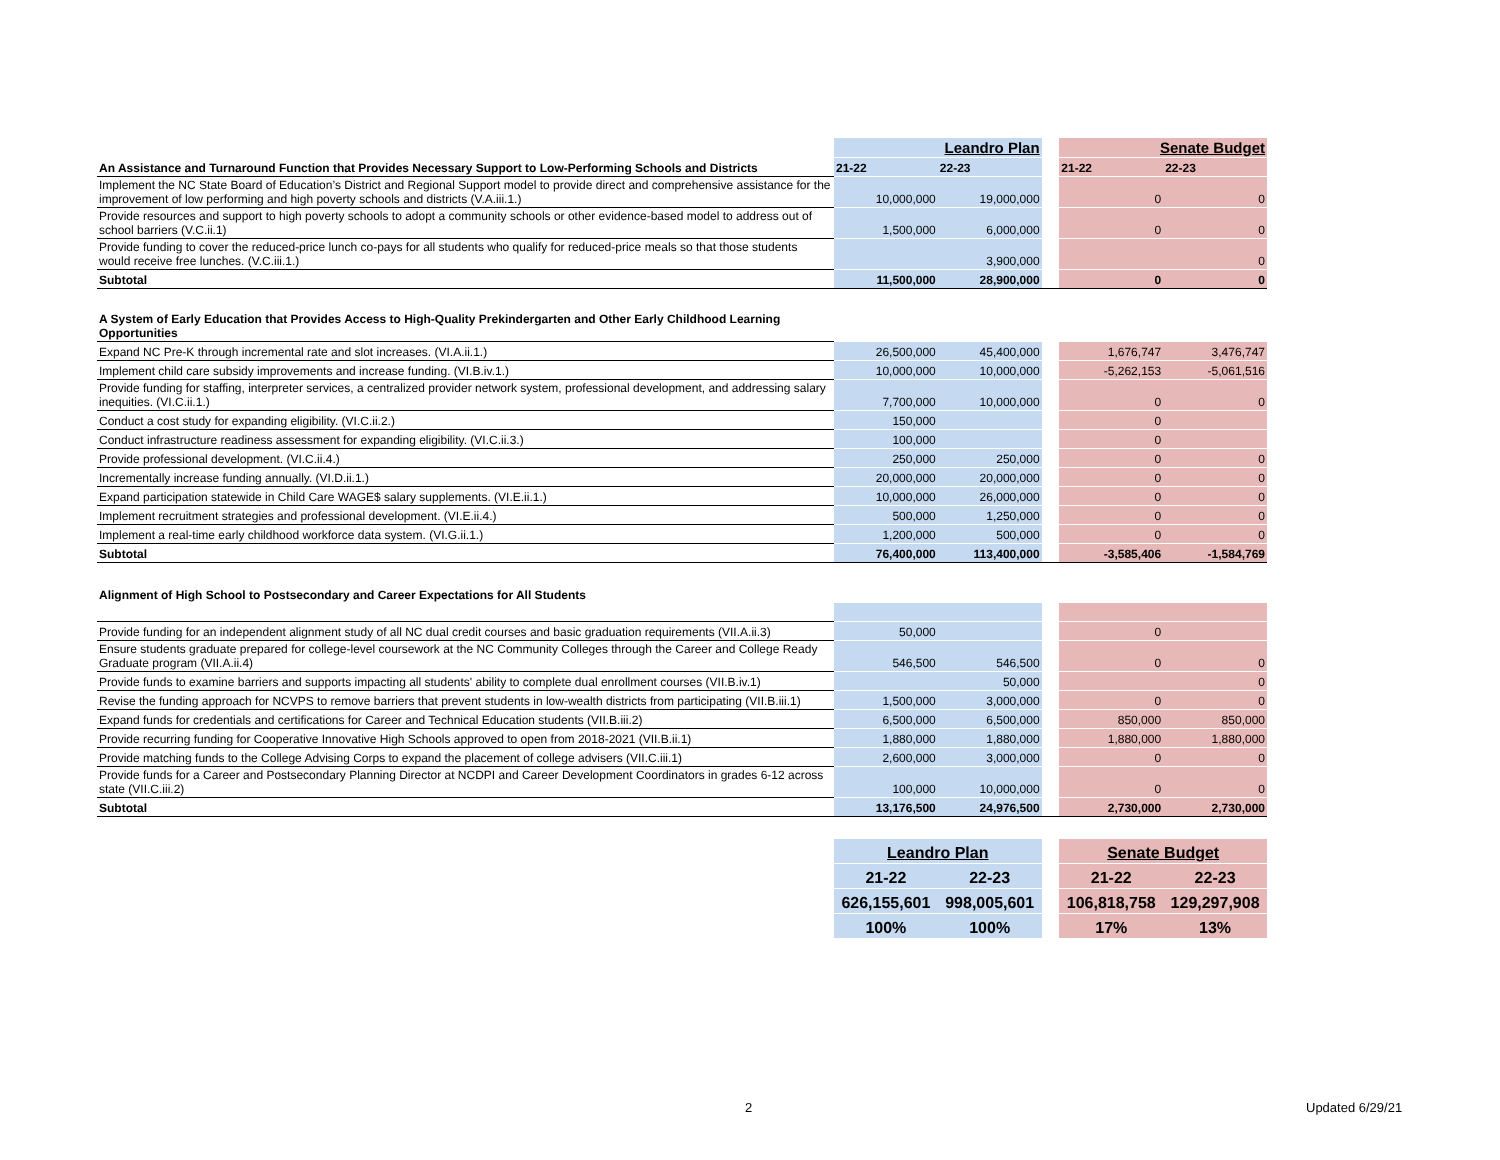| | Leandro Plan | | | Senate Budget | |
| An Assistance and Turnaround Function that Provides Necessary Support to Low-Performing Schools and Districts | 21-22 | 22-23 | | 21-22 | 22-23 |
| Implement the NC State Board of Education’s District and Regional Support model to provide direct and comprehensive assistance for the improvement of low performing and high poverty schools and districts (V.A.iii.1.) | 10,000,000 | 19,000,000 | | 0 | 0 |
| Provide resources and support to high poverty schools to adopt a community schools or other evidence-based model to address out of school barriers (V.C.ii.1) | 1,500,000 | 6,000,000 | | 0 | 0 |
| Provide funding to cover the reduced-price lunch co-pays for all students who qualify for reduced-price meals so that those students would receive free lunches. (V.C.iii.1.) | | 3,900,000 | | | 0 |
| Subtotal | 11,500,000 | 28,900,000 | | 0 | 0 |
| A System of Early Education that Provides Access to High-Quality Prekindergarten and Other Early Childhood Learning Opportunities | | | | | |
| Expand NC Pre-K through incremental rate and slot increases. (VI.A.ii.1.) | 26,500,000 | 45,400,000 | | 1,676,747 | 3,476,747 |
| Implement child care subsidy improvements and increase funding. (VI.B.iv.1.) | 10,000,000 | 10,000,000 | | -5,262,153 | -5,061,516 |
| Provide funding for staffing, interpreter services, a centralized provider network system, professional development, and addressing salary inequities. (VI.C.ii.1.) | 7,700,000 | 10,000,000 | | 0 | 0 |
| Conduct a cost study for expanding eligibility. (VI.C.ii.2.) | 150,000 | | | 0 | |
| Conduct infrastructure readiness assessment for expanding eligibility. (VI.C.ii.3.) | 100,000 | | | 0 | |
| Provide professional development. (VI.C.ii.4.) | 250,000 | 250,000 | | 0 | 0 |
| Incrementally increase funding annually. (VI.D.ii.1.) | 20,000,000 | 20,000,000 | | 0 | 0 |
| Expand participation statewide in Child Care WAGE$ salary supplements. (VI.E.ii.1.) | 10,000,000 | 26,000,000 | | 0 | 0 |
| Implement recruitment strategies and professional development. (VI.E.ii.4.) | 500,000 | 1,250,000 | | 0 | 0 |
| Implement a real-time early childhood workforce data system. (VI.G.ii.1.) | 1,200,000 | 500,000 | | 0 | 0 |
| Subtotal | 76,400,000 | 113,400,000 | | -3,585,406 | -1,584,769 |
| Alignment of High School to Postsecondary and Career Expectations for All Students | | | | | |
| Provide funding for an independent alignment study of all NC dual credit courses and basic graduation requirements (VII.A.ii.3) | 50,000 | | | 0 | |
| Ensure students graduate prepared for college-level coursework at the NC Community Colleges through the Career and College Ready Graduate program (VII.A.ii.4) | 546,500 | 546,500 | | 0 | 0 |
| Provide funds to examine barriers and supports impacting all students' ability to complete dual enrollment courses (VII.B.iv.1) | | 50,000 | | | 0 |
| Revise the funding approach for NCVPS to remove barriers that prevent students in low-wealth districts from participating (VII.B.iii.1) | 1,500,000 | 3,000,000 | | 0 | 0 |
| Expand funds for credentials and certifications for Career and Technical Education students (VII.B.iii.2) | 6,500,000 | 6,500,000 | | 850,000 | 850,000 |
| Provide recurring funding for Cooperative Innovative High Schools approved to open from 2018-2021 (VII.B.ii.1) | 1,880,000 | 1,880,000 | | 1,880,000 | 1,880,000 |
| Provide matching funds to the College Advising Corps to expand the placement of college advisers (VII.C.iii.1) | 2,600,000 | 3,000,000 | | 0 | 0 |
| Provide funds for a Career and Postsecondary Planning Director at NCDPI and Career Development Coordinators in grades 6-12 across state (VII.C.iii.2) | 100,000 | 10,000,000 | | 0 | 0 |
| Subtotal | 13,176,500 | 24,976,500 | | 2,730,000 | 2,730,000 |
| | Leandro Plan | | | Senate Budget | |
| | 21-22 | 22-23 | | 21-22 | 22-23 |
| | 626,155,601 | 998,005,601 | | 106,818,758 | 129,297,908 |
| | 100% | 100% | | 17% | 13% |
2 Updated 6/29/21